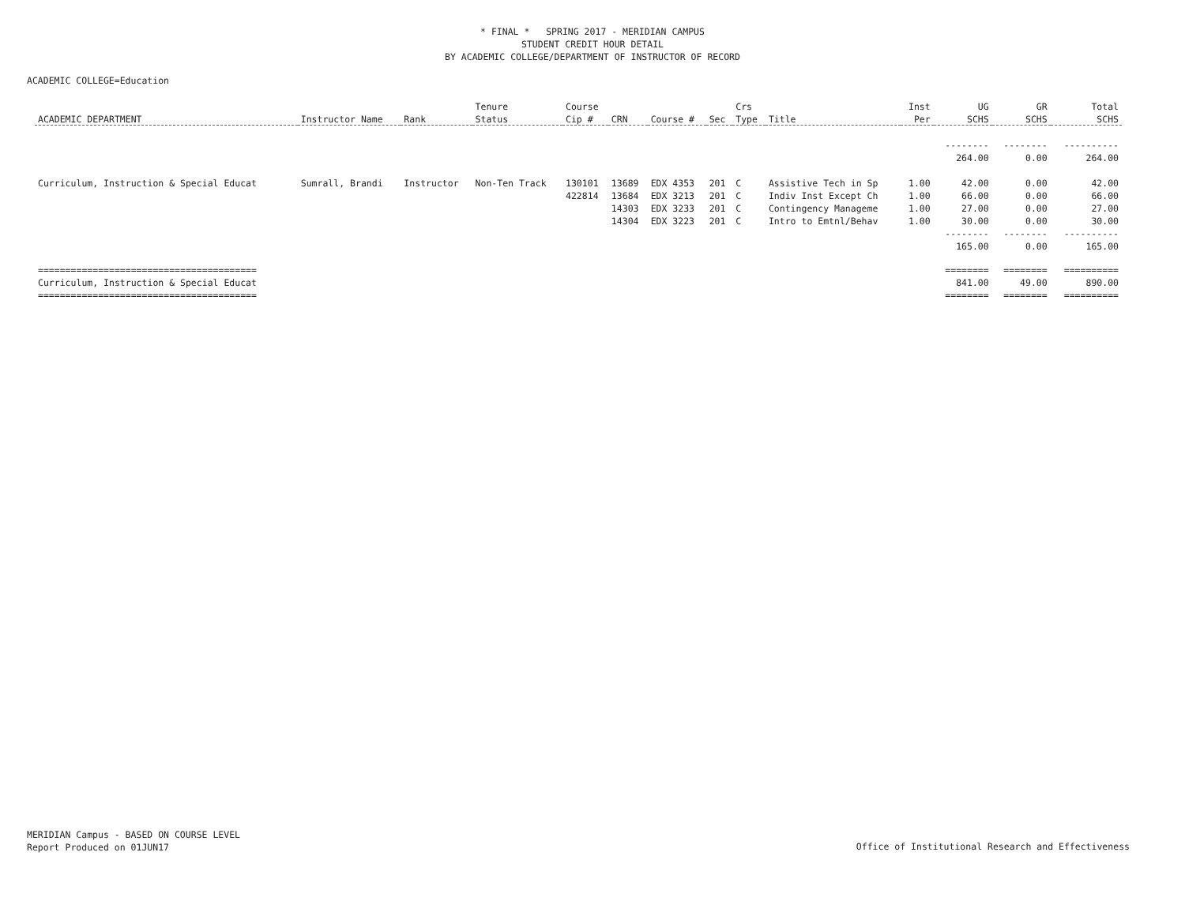* FINAL * SPRING 2017 - MERIDIAN CAMPUS
STUDENT CREDIT HOUR DETAIL
BY ACADEMIC COLLEGE/DEPARTMENT OF INSTRUCTOR OF RECORD
ACADEMIC COLLEGE=Education
| | | | Tenure | Course | | | | Crs | | Inst | UG | GR | Total |
| --- | --- | --- | --- | --- | --- | --- | --- | --- | --- | --- | --- | --- | --- |
| ACADEMIC DEPARTMENT | Instructor Name | Rank | Status | Cip # | CRN | Course # | Sec | Type | Title | Per | SCHS | SCHS | SCHS |
| | | | | | | | | | | | -------- | -------- | ---------- |
| | | | | | | | | | | | 264.00 | 0.00 | 264.00 |
| Curriculum, Instruction & Special Educat | Sumrall, Brandi | Instructor | Non-Ten Track | 130101 | 13689 | EDX 4353 | 201 | C | Assistive Tech in Sp | 1.00 | 42.00 | 0.00 | 42.00 |
| | | | | 422814 | 13684 | EDX 3213 | 201 | C | Indiv Inst Except Ch | 1.00 | 66.00 | 0.00 | 66.00 |
| | | | | | 14303 | EDX 3233 | 201 | C | Contingency Manageme | 1.00 | 27.00 | 0.00 | 27.00 |
| | | | | | 14304 | EDX 3223 | 201 | C | Intro to Emtnl/Behav | 1.00 | 30.00 | 0.00 | 30.00 |
| | | | | | | | | | | | -------- | -------- | ---------- |
| | | | | | | | | | | | 165.00 | 0.00 | 165.00 |
| ======================================== | | | | | | | | | | | ======== | ======== | ========== |
| Curriculum, Instruction & Special Educat | | | | | | | | | | | 841.00 | 49.00 | 890.00 |
| ======================================== | | | | | | | | | | | ======== | ======== | ========== |
MERIDIAN Campus - BASED ON COURSE LEVEL
Report Produced on 01JUN17
Office of Institutional Research and Effectiveness